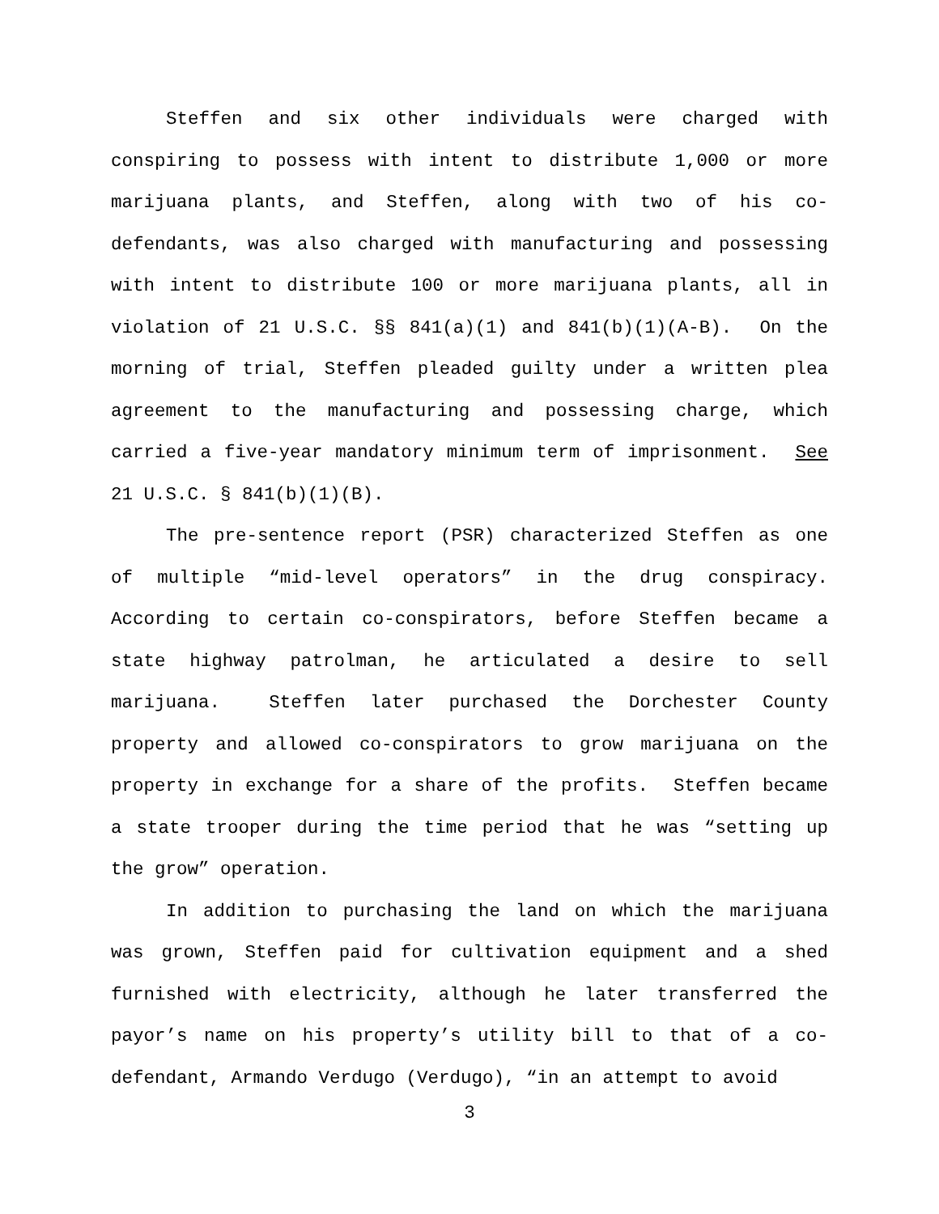Steffen and six other individuals were charged with conspiring to possess with intent to distribute 1,000 or more marijuana plants, and Steffen, along with two of his co-defendants, was also charged with manufacturing and possessing with intent to distribute 100 or more marijuana plants, all in violation of 21 U.S.C. §§ 841(a)(1) and 841(b)(1)(A-B). On the morning of trial, Steffen pleaded guilty under a written plea agreement to the manufacturing and possessing charge, which carried a five-year mandatory minimum term of imprisonment. See 21 U.S.C. § 841(b)(1)(B).
The pre-sentence report (PSR) characterized Steffen as one of multiple “mid-level operators” in the drug conspiracy. According to certain co-conspirators, before Steffen became a state highway patrolman, he articulated a desire to sell marijuana. Steffen later purchased the Dorchester County property and allowed co-conspirators to grow marijuana on the property in exchange for a share of the profits. Steffen became a state trooper during the time period that he was “setting up the grow” operation.
In addition to purchasing the land on which the marijuana was grown, Steffen paid for cultivation equipment and a shed furnished with electricity, although he later transferred the payor’s name on his property’s utility bill to that of a co-defendant, Armando Verdugo (Verdugo), “in an attempt to avoid
3